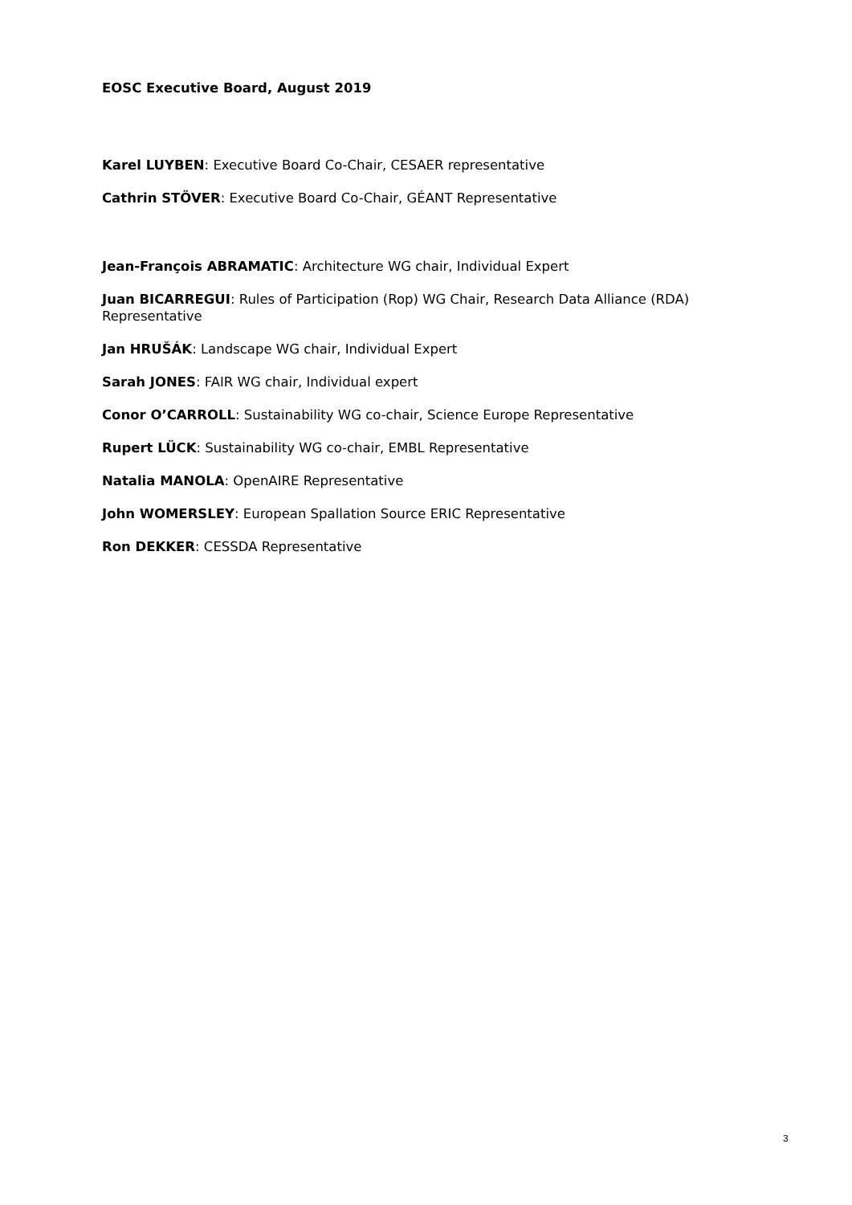EOSC Executive Board, August 2019
Karel LUYBEN: Executive Board Co-Chair, CESAER representative
Cathrin STÖVER: Executive Board Co-Chair, GÉANT Representative
Jean-François ABRAMATIC: Architecture WG chair, Individual Expert
Juan BICARREGUI: Rules of Participation (Rop) WG Chair, Research Data Alliance (RDA) Representative
Jan HRUŠÁK: Landscape WG chair, Individual Expert
Sarah JONES: FAIR WG chair, Individual expert
Conor O’CARROLL: Sustainability WG co-chair, Science Europe Representative
Rupert LÜCK: Sustainability WG co-chair, EMBL Representative
Natalia MANOLA: OpenAIRE Representative
John WOMERSLEY: European Spallation Source ERIC Representative
Ron DEKKER: CESSDA Representative
3